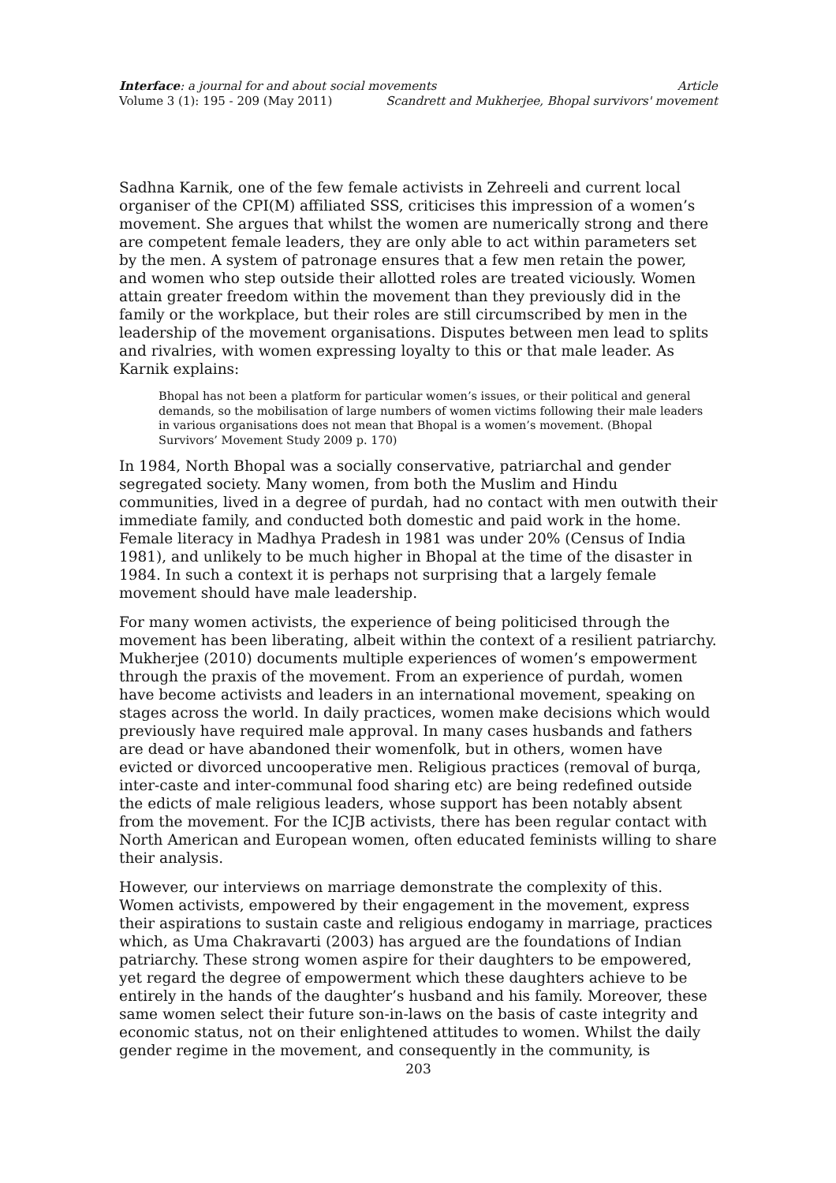Interface: a journal for and about social movements Article
Volume 3 (1): 195 - 209 (May 2011) Scandrett and Mukherjee, Bhopal survivors' movement
Sadhna Karnik, one of the few female activists in Zehreeli and current local organiser of the CPI(M) affiliated SSS, criticises this impression of a women’s movement. She argues that whilst the women are numerically strong and there are competent female leaders, they are only able to act within parameters set by the men. A system of patronage ensures that a few men retain the power, and women who step outside their allotted roles are treated viciously. Women attain greater freedom within the movement than they previously did in the family or the workplace, but their roles are still circumscribed by men in the leadership of the movement organisations. Disputes between men lead to splits and rivalries, with women expressing loyalty to this or that male leader. As Karnik explains:
Bhopal has not been a platform for particular women’s issues, or their political and general demands, so the mobilisation of large numbers of women victims following their male leaders in various organisations does not mean that Bhopal is a women’s movement. (Bhopal Survivors’ Movement Study 2009 p. 170)
In 1984, North Bhopal was a socially conservative, patriarchal and gender segregated society. Many women, from both the Muslim and Hindu communities, lived in a degree of purdah, had no contact with men outwith their immediate family, and conducted both domestic and paid work in the home. Female literacy in Madhya Pradesh in 1981 was under 20% (Census of India 1981), and unlikely to be much higher in Bhopal at the time of the disaster in 1984. In such a context it is perhaps not surprising that a largely female movement should have male leadership.
For many women activists, the experience of being politicised through the movement has been liberating, albeit within the context of a resilient patriarchy. Mukherjee (2010) documents multiple experiences of women’s empowerment through the praxis of the movement. From an experience of purdah, women have become activists and leaders in an international movement, speaking on stages across the world. In daily practices, women make decisions which would previously have required male approval. In many cases husbands and fathers are dead or have abandoned their womenfolk, but in others, women have evicted or divorced uncooperative men. Religious practices (removal of burqa, inter-caste and inter-communal food sharing etc) are being redefined outside the edicts of male religious leaders, whose support has been notably absent from the movement. For the ICJB activists, there has been regular contact with North American and European women, often educated feminists willing to share their analysis.
However, our interviews on marriage demonstrate the complexity of this. Women activists, empowered by their engagement in the movement, express their aspirations to sustain caste and religious endogamy in marriage, practices which, as Uma Chakravarti (2003) has argued are the foundations of Indian patriarchy. These strong women aspire for their daughters to be empowered, yet regard the degree of empowerment which these daughters achieve to be entirely in the hands of the daughter’s husband and his family. Moreover, these same women select their future son-in-laws on the basis of caste integrity and economic status, not on their enlightened attitudes to women. Whilst the daily gender regime in the movement, and consequently in the community, is
203